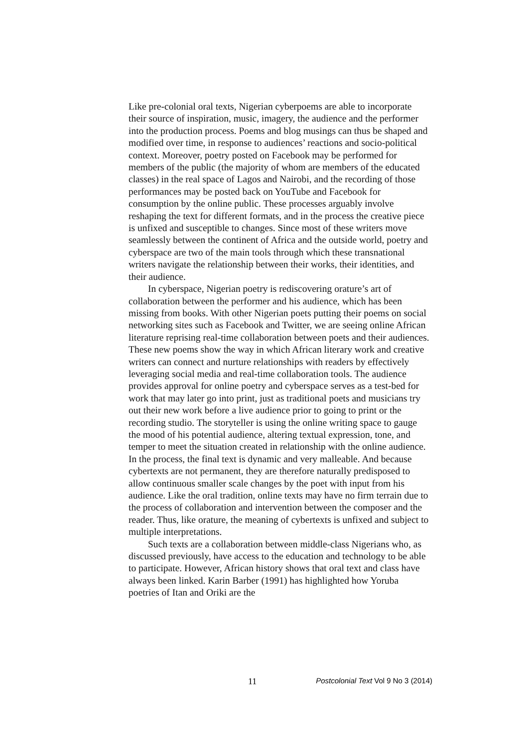Like pre-colonial oral texts, Nigerian cyberpoems are able to incorporate their source of inspiration, music, imagery, the audience and the performer into the production process. Poems and blog musings can thus be shaped and modified over time, in response to audiences’ reactions and socio-political context. Moreover, poetry posted on Facebook may be performed for members of the public (the majority of whom are members of the educated classes) in the real space of Lagos and Nairobi, and the recording of those performances may be posted back on YouTube and Facebook for consumption by the online public. These processes arguably involve reshaping the text for different formats, and in the process the creative piece is unfixed and susceptible to changes. Since most of these writers move seamlessly between the continent of Africa and the outside world, poetry and cyberspace are two of the main tools through which these transnational writers navigate the relationship between their works, their identities, and their audience.
In cyberspace, Nigerian poetry is rediscovering orature’s art of collaboration between the performer and his audience, which has been missing from books. With other Nigerian poets putting their poems on social networking sites such as Facebook and Twitter, we are seeing online African literature reprising real-time collaboration between poets and their audiences. These new poems show the way in which African literary work and creative writers can connect and nurture relationships with readers by effectively leveraging social media and real-time collaboration tools. The audience provides approval for online poetry and cyberspace serves as a test-bed for work that may later go into print, just as traditional poets and musicians try out their new work before a live audience prior to going to print or the recording studio. The storyteller is using the online writing space to gauge the mood of his potential audience, altering textual expression, tone, and temper to meet the situation created in relationship with the online audience. In the process, the final text is dynamic and very malleable. And because cybertexts are not permanent, they are therefore naturally predisposed to allow continuous smaller scale changes by the poet with input from his audience. Like the oral tradition, online texts may have no firm terrain due to the process of collaboration and intervention between the composer and the reader. Thus, like orature, the meaning of cybertexts is unfixed and subject to multiple interpretations.
Such texts are a collaboration between middle-class Nigerians who, as discussed previously, have access to the education and technology to be able to participate. However, African history shows that oral text and class have always been linked. Karin Barber (1991) has highlighted how Yoruba poetries of Itan and Oriki are the
11 Postcolonial Text Vol 9 No 3 (2014)